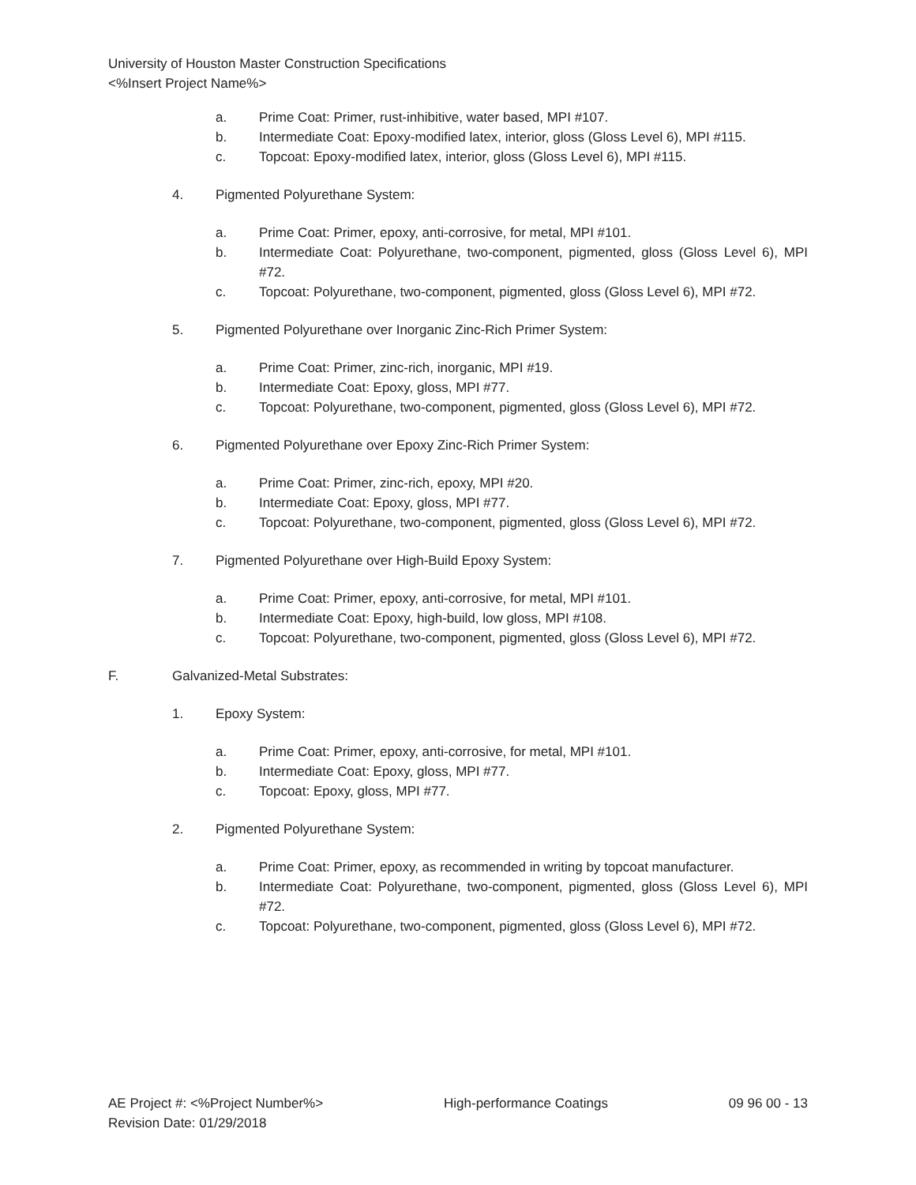University of Houston Master Construction Specifications
<%Insert Project Name%>
a. Prime Coat: Primer, rust-inhibitive, water based, MPI #107.
b. Intermediate Coat: Epoxy-modified latex, interior, gloss (Gloss Level 6), MPI #115.
c. Topcoat: Epoxy-modified latex, interior, gloss (Gloss Level 6), MPI #115.
4. Pigmented Polyurethane System:
a. Prime Coat: Primer, epoxy, anti-corrosive, for metal, MPI #101.
b. Intermediate Coat: Polyurethane, two-component, pigmented, gloss (Gloss Level 6), MPI #72.
c. Topcoat: Polyurethane, two-component, pigmented, gloss (Gloss Level 6), MPI #72.
5. Pigmented Polyurethane over Inorganic Zinc-Rich Primer System:
a. Prime Coat: Primer, zinc-rich, inorganic, MPI #19.
b. Intermediate Coat: Epoxy, gloss, MPI #77.
c. Topcoat: Polyurethane, two-component, pigmented, gloss (Gloss Level 6), MPI #72.
6. Pigmented Polyurethane over Epoxy Zinc-Rich Primer System:
a. Prime Coat: Primer, zinc-rich, epoxy, MPI #20.
b. Intermediate Coat: Epoxy, gloss, MPI #77.
c. Topcoat: Polyurethane, two-component, pigmented, gloss (Gloss Level 6), MPI #72.
7. Pigmented Polyurethane over High-Build Epoxy System:
a. Prime Coat: Primer, epoxy, anti-corrosive, for metal, MPI #101.
b. Intermediate Coat: Epoxy, high-build, low gloss, MPI #108.
c. Topcoat: Polyurethane, two-component, pigmented, gloss (Gloss Level 6), MPI #72.
F. Galvanized-Metal Substrates:
1. Epoxy System:
a. Prime Coat: Primer, epoxy, anti-corrosive, for metal, MPI #101.
b. Intermediate Coat: Epoxy, gloss, MPI #77.
c. Topcoat: Epoxy, gloss, MPI #77.
2. Pigmented Polyurethane System:
a. Prime Coat: Primer, epoxy, as recommended in writing by topcoat manufacturer.
b. Intermediate Coat: Polyurethane, two-component, pigmented, gloss (Gloss Level 6), MPI #72.
c. Topcoat: Polyurethane, two-component, pigmented, gloss (Gloss Level 6), MPI #72.
AE Project #: <%Project Number%>
Revision Date: 01/29/2018 High-performance Coatings 09 96 00 - 13